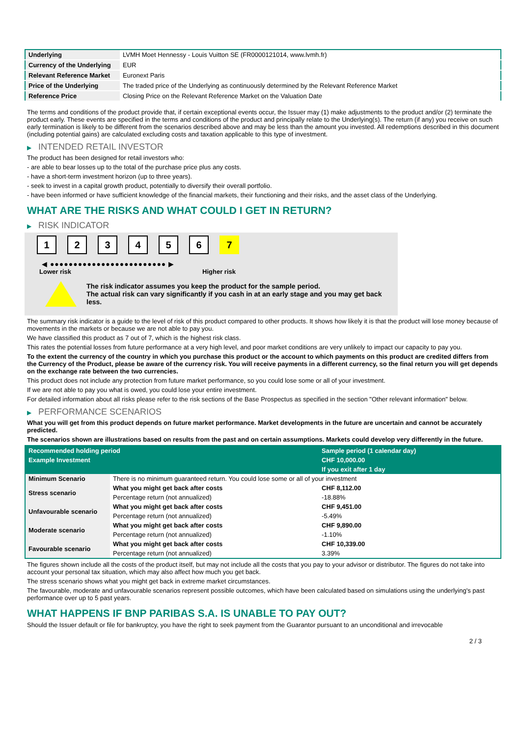| Underlying | LVMH Moet Hennessy - Louis Vuitton SE (FR0000121014, www.lvmh.fr) |
| Currency of the Underlying | EUR |
| Relevant Reference Market | Euronext Paris |
| Price of the Underlying | The traded price of the Underlying as continuously determined by the Relevant Reference Market |
| Reference Price | Closing Price on the Relevant Reference Market on the Valuation Date |
The terms and conditions of the product provide that, if certain exceptional events occur, the Issuer may (1) make adjustments to the product and/or (2) terminate the product early. These events are specified in the terms and conditions of the product and principally relate to the Underlying(s). The return (if any) you receive on such early termination is likely to be different from the scenarios described above and may be less than the amount you invested. All redemptions described in this document (including potential gains) are calculated excluding costs and taxation applicable to this type of investment.
▶ INTENDED RETAIL INVESTOR
The product has been designed for retail investors who:
- are able to bear losses up to the total of the purchase price plus any costs.
- have a short-term investment horizon (up to three years).
- seek to invest in a capital growth product, potentially to diversify their overall portfolio.
- have been informed or have sufficient knowledge of the financial markets, their functioning and their risks, and the asset class of the Underlying.
WHAT ARE THE RISKS AND WHAT COULD I GET IN RETURN?
▶ RISK INDICATOR
1 2 3 4 5 6 7
◀ ●●●●●●●●●●●●●●●●●●●●●●●●● ▶
Lower risk Higher risk
The risk indicator assumes you keep the product for the sample period.
The actual risk can vary significantly if you cash in at an early stage and you may get back less.
The summary risk indicator is a guide to the level of risk of this product compared to other products. It shows how likely it is that the product will lose money because of movements in the markets or because we are not able to pay you.
We have classified this product as 7 out of 7, which is the highest risk class.
This rates the potential losses from future performance at a very high level, and poor market conditions are very unlikely to impact our capacity to pay you.
To the extent the currency of the country in which you purchase this product or the account to which payments on this product are credited differs from the Currency of the Product, please be aware of the currency risk. You will receive payments in a different currency, so the final return you will get depends on the exchange rate between the two currencies.
This product does not include any protection from future market performance, so you could lose some or all of your investment.
If we are not able to pay you what is owed, you could lose your entire investment.
For detailed information about all risks please refer to the risk sections of the Base Prospectus as specified in the section "Other relevant information" below.
▶ PERFORMANCE SCENARIOS
What you will get from this product depends on future market performance. Market developments in the future are uncertain and cannot be accurately predicted.
The scenarios shown are illustrations based on results from the past and on certain assumptions. Markets could develop very differently in the future.
| Recommended holding period | | Sample period (1 calendar day) |
| Example Investment | | CHF 10,000.00 |
| | | If you exit after 1 day |
| Minimum Scenario | There is no minimum guaranteed return. You could lose some or all of your investment | |
| Stress scenario | What you might get back after costs | CHF 8,112.00 |
| | Percentage return (not annualized) | -18.88% |
| Unfavourable scenario | What you might get back after costs | CHF 9,451.00 |
| | Percentage return (not annualized) | -5.49% |
| Moderate scenario | What you might get back after costs | CHF 9,890.00 |
| | Percentage return (not annualized) | -1.10% |
| Favourable scenario | What you might get back after costs | CHF 10,339.00 |
| | Percentage return (not annualized) | 3.39% |
The figures shown include all the costs of the product itself, but may not include all the costs that you pay to your advisor or distributor. The figures do not take into account your personal tax situation, which may also affect how much you get back.
The stress scenario shows what you might get back in extreme market circumstances.
The favourable, moderate and unfavourable scenarios represent possible outcomes, which have been calculated based on simulations using the underlying's past performance over up to 5 past years.
WHAT HAPPENS IF BNP PARIBAS S.A. IS UNABLE TO PAY OUT?
Should the Issuer default or file for bankruptcy, you have the right to seek payment from the Guarantor pursuant to an unconditional and irrevocable
2 / 3